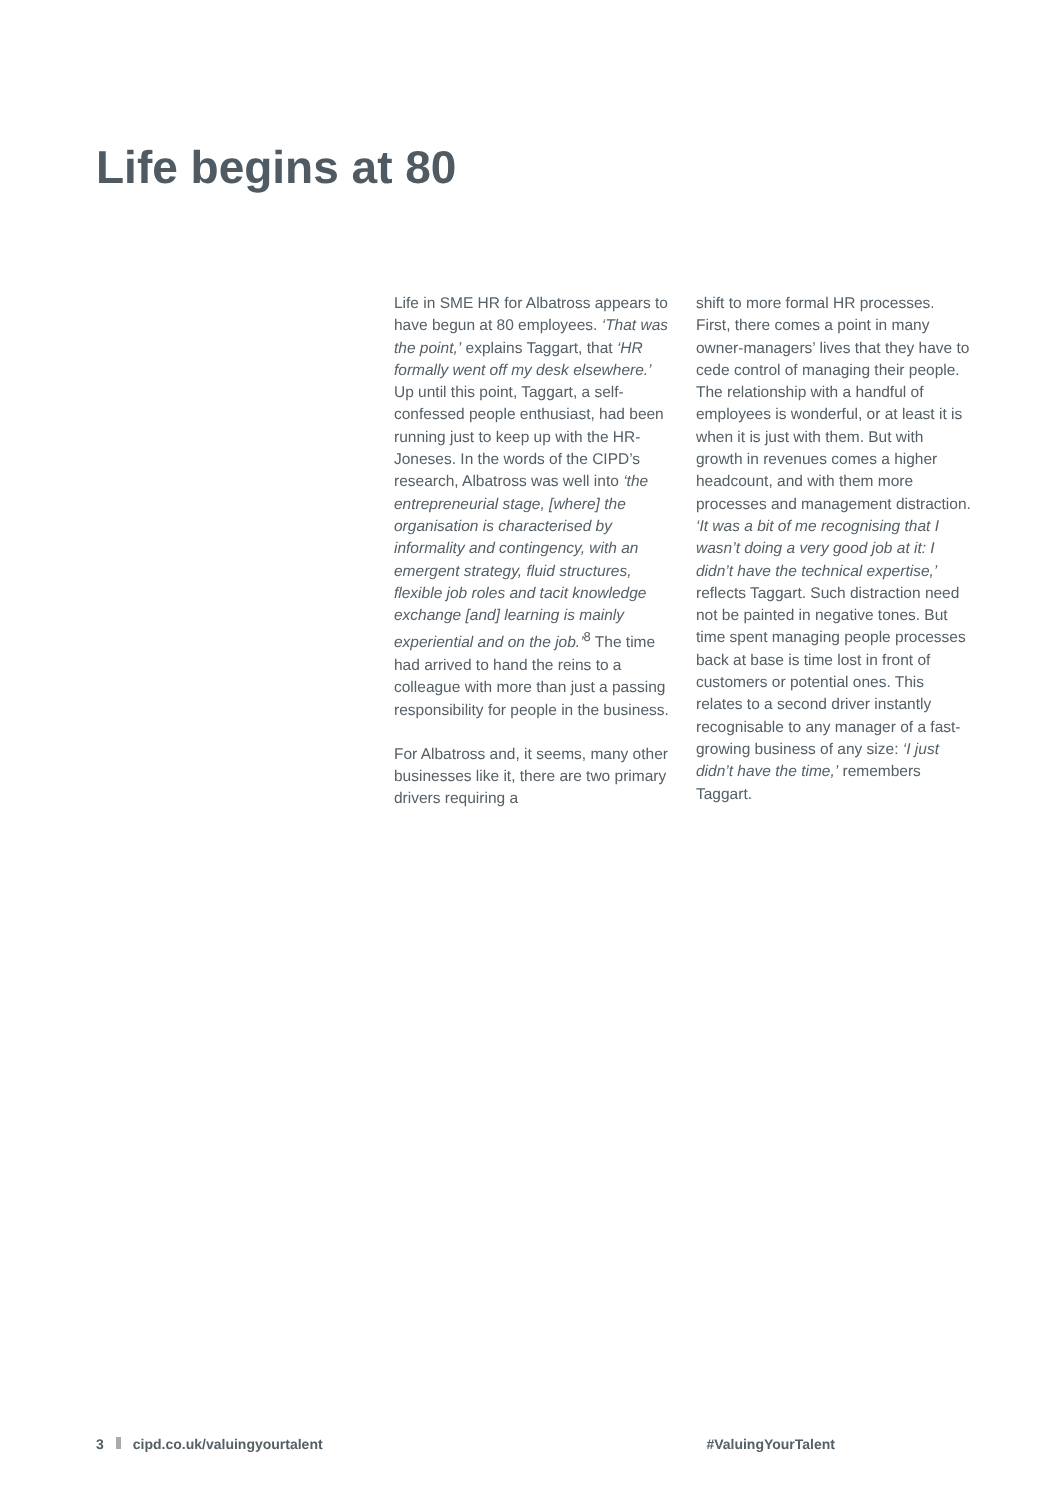Life begins at 80
Life in SME HR for Albatross appears to have begun at 80 employees. ‘That was the point,’ explains Taggart, that ‘HR formally went off my desk elsewhere.’ Up until this point, Taggart, a self-confessed people enthusiast, had been running just to keep up with the HR-Joneses. In the words of the CIPD’s research, Albatross was well into ‘the entrepreneurial stage, [where] the organisation is characterised by informality and contingency, with an emergent strategy, fluid structures, flexible job roles and tacit knowledge exchange [and] learning is mainly experiential and on the job.’<sup>8</sup> The time had arrived to hand the reins to a colleague with more than just a passing responsibility for people in the business.
For Albatross and, it seems, many other businesses like it, there are two primary drivers requiring a
shift to more formal HR processes. First, there comes a point in many owner-managers’ lives that they have to cede control of managing their people. The relationship with a handful of employees is wonderful, or at least it is when it is just with them. But with growth in revenues comes a higher headcount, and with them more processes and management distraction. ‘It was a bit of me recognising that I wasn’t doing a very good job at it: I didn’t have the technical expertise,’ reflects Taggart. Such distraction need not be painted in negative tones. But time spent managing people processes back at base is time lost in front of customers or potential ones. This relates to a second driver instantly recognisable to any manager of a fast-growing business of any size: ‘I just didn’t have the time,’ remembers Taggart.
3 cipd.co.uk/valuingyourtalent #ValuingYourTalent